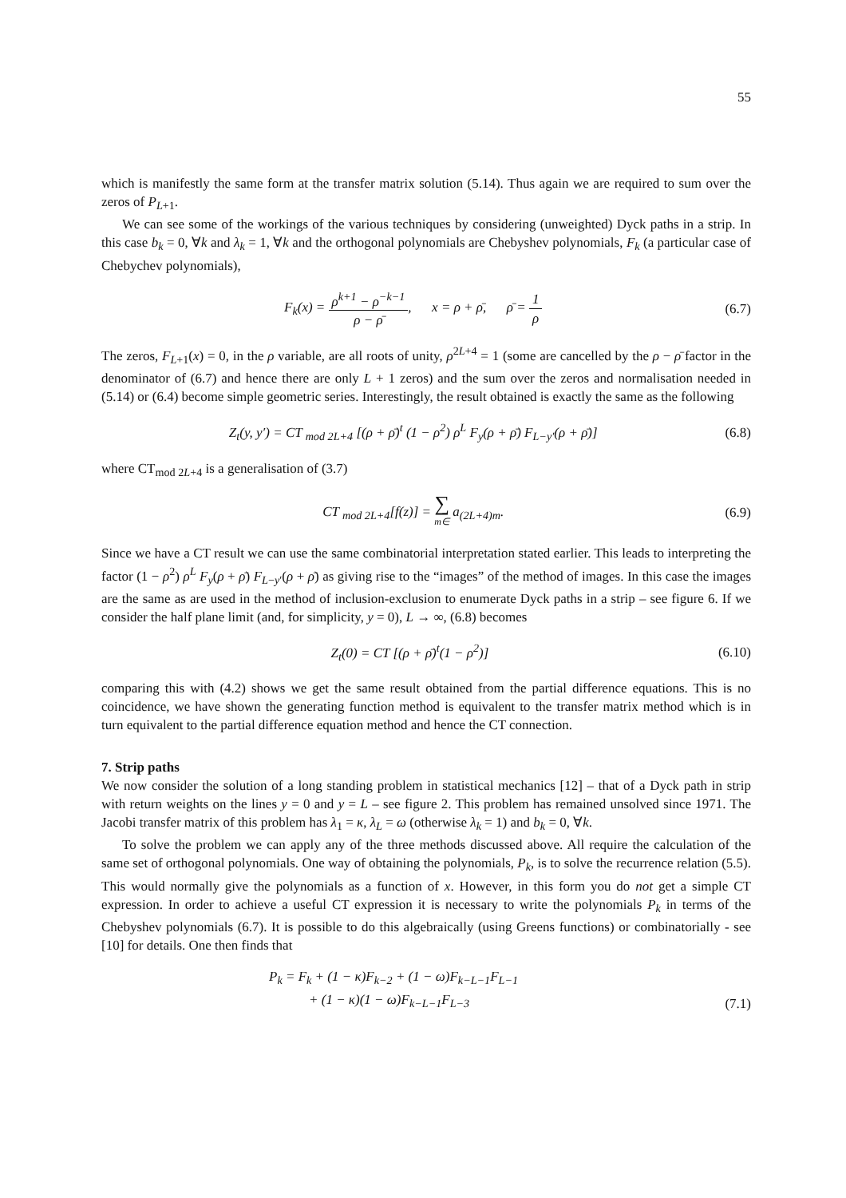55
which is manifestly the same form at the transfer matrix solution (5.14). Thus again we are required to sum over the zeros of P<sub>L+1</sub>.
We can see some of the workings of the various techniques by considering (unweighted) Dyck paths in a strip. In this case b<sub>k</sub> = 0, ∀k and λ<sub>k</sub> = 1, ∀k and the orthogonal polynomials are Chebyshev polynomials, F<sub>k</sub> (a particular case of Chebychev polynomials),
F<sub>k</sub>(x) = ρ<sup>k+1</sup> − ρ<sup>−k−1</sup> ρ − ρ̄, x = ρ + ρ̄, ρ̄ = 1 ρ (6.7)
The zeros, F<sub>L+1</sub>(x) = 0, in the ρ variable, are all roots of unity, ρ<sup>2L+4</sup> = 1 (some are cancelled by the ρ − ρ̄ factor in the denominator of (6.7) and hence there are only L + 1 zeros) and the sum over the zeros and normalisation needed in (5.14) or (6.4) become simple geometric series. Interestingly, the result obtained is exactly the same as the following
Z<sub>t</sub>(y, y′) = CT <sub>mod 2L+4</sub> [(ρ + ρ̄)<sup>t</sup> (1 − ρ<sup>2</sup>) ρ<sup>L</sup> F<sub>y</sub>(ρ + ρ̄) F<sub>L−y′</sub>(ρ + ρ̄)] (6.8)
where CT<sub>mod 2L+4</sub> is a generalisation of (3.7)
CT <sub>mod 2L+4</sub>[f(z)] = ∑ m∈ a<sub>(2L+4)m</sub>. (6.9)
Since we have a CT result we can use the same combinatorial interpretation stated earlier. This leads to interpreting the factor (1 − ρ<sup>2</sup>) ρ<sup>L</sup> F<sub>y</sub>(ρ + ρ̄) F<sub>L−y′</sub>(ρ + ρ̄) as giving rise to the “images” of the method of images. In this case the images are the same as are used in the method of inclusion-exclusion to enumerate Dyck paths in a strip – see figure 6. If we consider the half plane limit (and, for simplicity, y = 0), L → ∞, (6.8) becomes
Z<sub>t</sub>(0) = CT [(ρ + ρ̄)<sup>t</sup>(1 − ρ<sup>2</sup>)] (6.10)
comparing this with (4.2) shows we get the same result obtained from the partial difference equations. This is no coincidence, we have shown the generating function method is equivalent to the transfer matrix method which is in turn equivalent to the partial difference equation method and hence the CT connection.
7. Strip paths
We now consider the solution of a long standing problem in statistical mechanics [12] – that of a Dyck path in strip with return weights on the lines y = 0 and y = L – see figure 2. This problem has remained unsolved since 1971. The Jacobi transfer matrix of this problem has λ<sub>1</sub> = κ, λ<sub>L</sub> = ω (otherwise λ<sub>k</sub> = 1) and b<sub>k</sub> = 0, ∀k.
To solve the problem we can apply any of the three methods discussed above. All require the calculation of the same set of orthogonal polynomials. One way of obtaining the polynomials, P<sub>k</sub>, is to solve the recurrence relation (5.5). This would normally give the polynomials as a function of x. However, in this form you do not get a simple CT expression. In order to achieve a useful CT expression it is necessary to write the polynomials P<sub>k</sub> in terms of the Chebyshev polynomials (6.7). It is possible to do this algebraically (using Greens functions) or combinatorially - see [10] for details. One then finds that
P<sub>k</sub> = F<sub>k</sub> + (1 − κ)F<sub>k−2</sub> + (1 − ω)F<sub>k−L−1</sub>F<sub>L−1</sub>
+ (1 − κ)(1 − ω)F<sub>k−L−1</sub>F<sub>L−3</sub> (7.1)